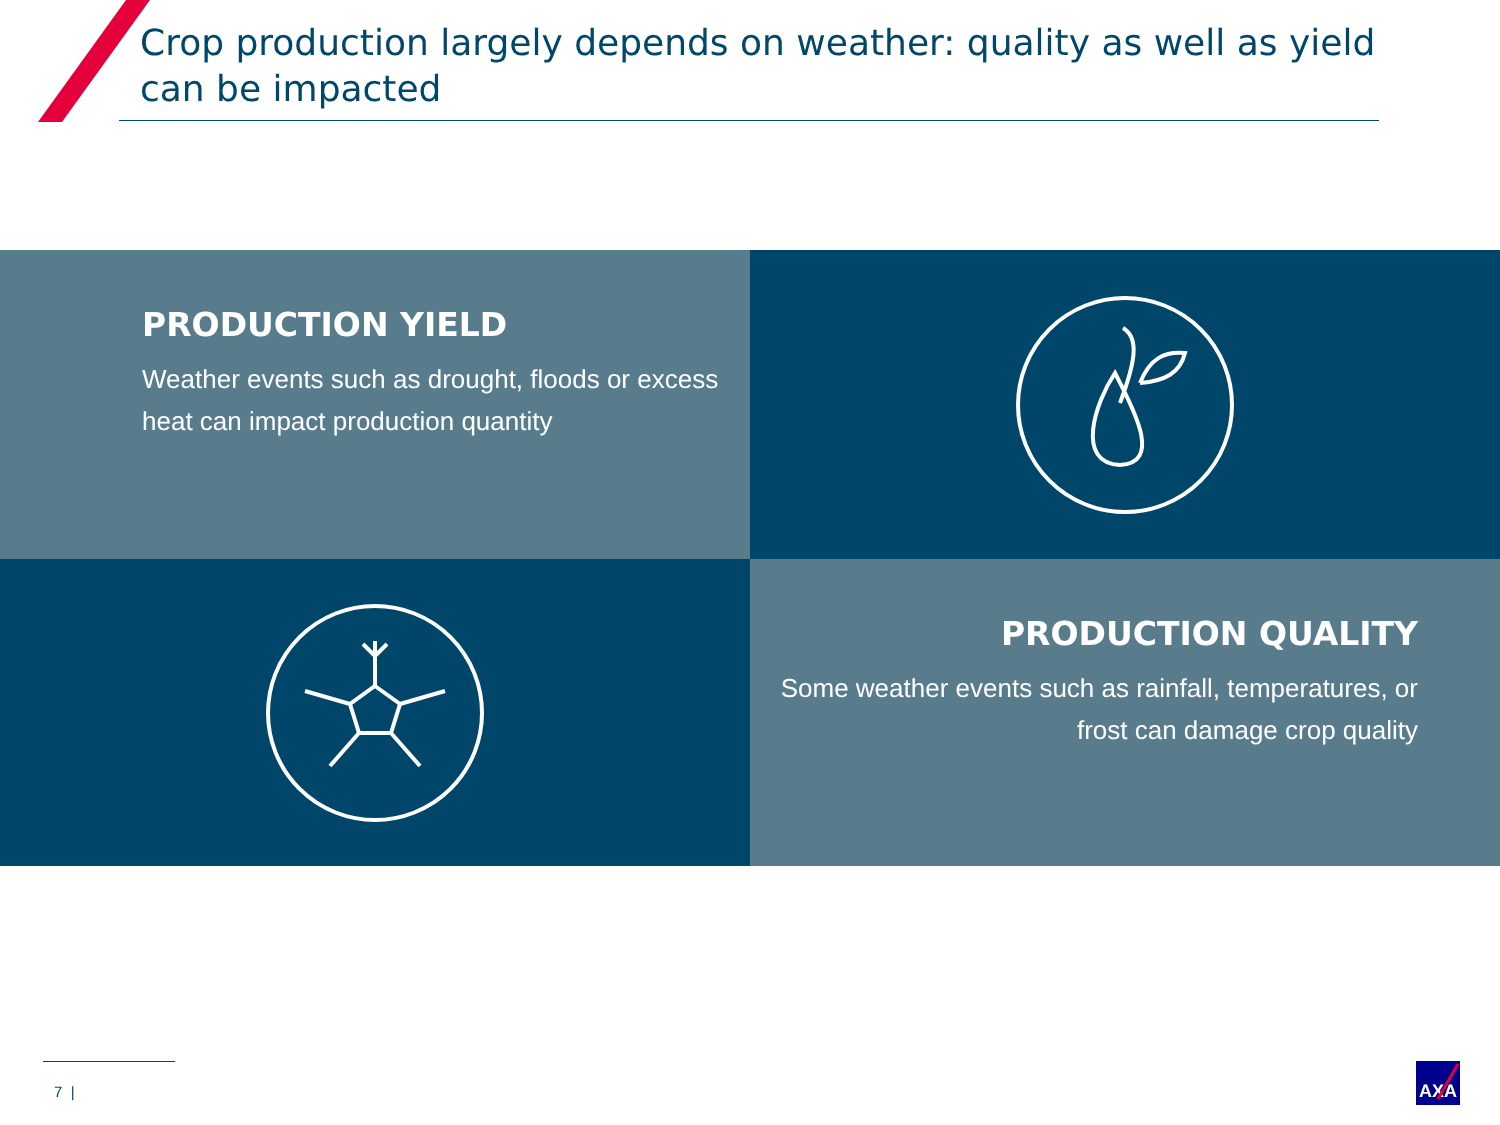Crop production largely depends on weather: quality as well as yield can be impacted
PRODUCTION YIELD
Weather events such as drought, floods or excess heat can impact production quantity
PRODUCTION QUALITY
Some weather events such as rainfall, temperatures, or frost can damage crop quality
7 |
AXA